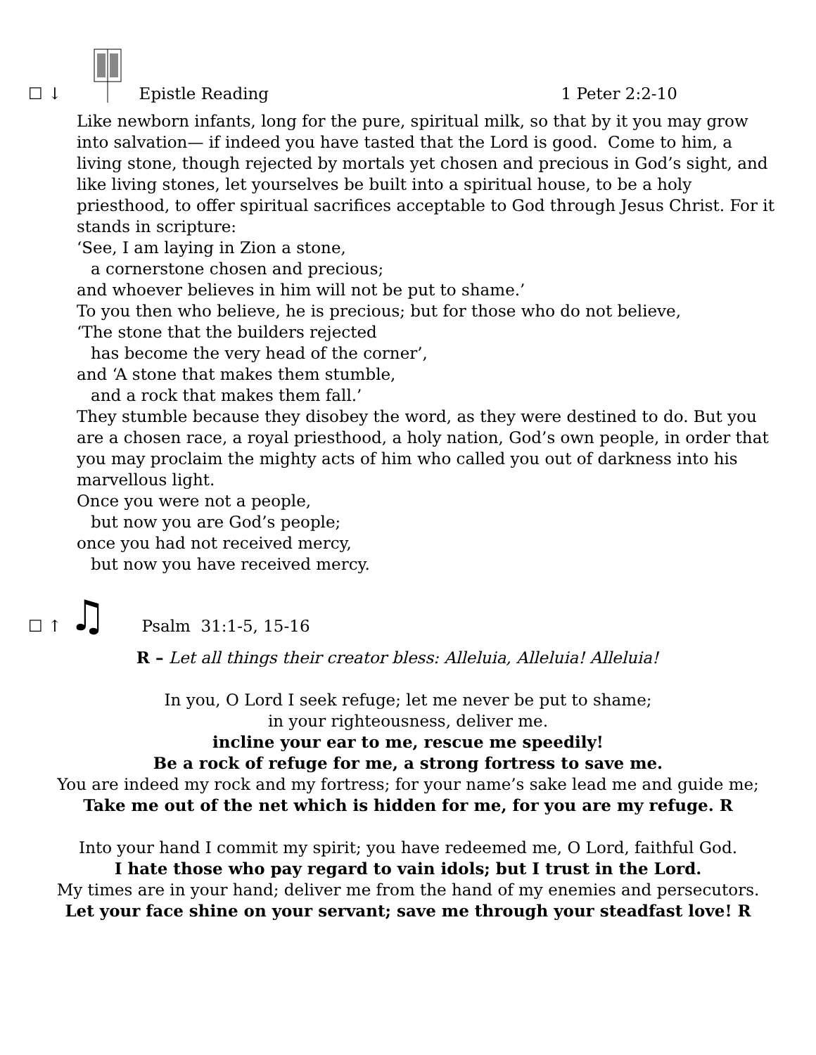☐ ↓ Epistle Reading 1 Peter 2:2-10
Like newborn infants, long for the pure, spiritual milk, so that by it you may grow into salvation— if indeed you have tasted that the Lord is good. Come to him, a living stone, though rejected by mortals yet chosen and precious in God’s sight, and like living stones, let yourselves be built into a spiritual house, to be a holy priesthood, to offer spiritual sacrifices acceptable to God through Jesus Christ. For it stands in scripture:
‘See, I am laying in Zion a stone,
a cornerstone chosen and precious;
and whoever believes in him will not be put to shame.’
To you then who believe, he is precious; but for those who do not believe,
‘The stone that the builders rejected
has become the very head of the corner’,
and ‘A stone that makes them stumble,
and a rock that makes them fall.’
They stumble because they disobey the word, as they were destined to do. But you are a chosen race, a royal priesthood, a holy nation, God’s own people, in order that you may proclaim the mighty acts of him who called you out of darkness into his marvellous light.
Once you were not a people,
but now you are God’s people;
once you had not received mercy,
but now you have received mercy.
☐ ↑ ♫ Psalm 31:1-5, 15-16
R – Let all things their creator bless: Alleluia, Alleluia! Alleluia!
In you, O Lord I seek refuge; let me never be put to shame;
in your righteousness, deliver me.
incline your ear to me, rescue me speedily!
Be a rock of refuge for me, a strong fortress to save me.
You are indeed my rock and my fortress; for your name’s sake lead me and guide me;
Take me out of the net which is hidden for me, for you are my refuge. R
Into your hand I commit my spirit; you have redeemed me, O Lord, faithful God.
I hate those who pay regard to vain idols; but I trust in the Lord.
My times are in your hand; deliver me from the hand of my enemies and persecutors.
Let your face shine on your servant; save me through your steadfast love! R